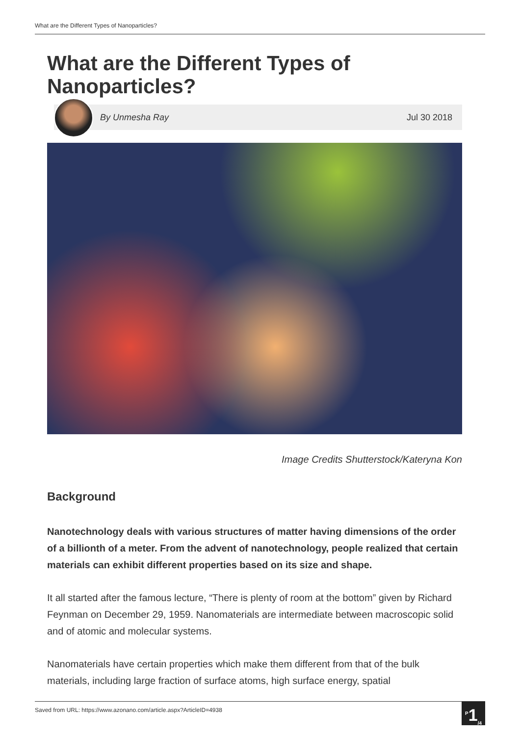What are the Different Types of Nanoparticles?
What are the Different Types of Nanoparticles?
By Unmesha Ray Jul 30 2018
Image Credits Shutterstock/Kateryna Kon
Background
Nanotechnology deals with various structures of matter having dimensions of the order of a billionth of a meter. From the advent of nanotechnology, people realized that certain materials can exhibit different properties based on its size and shape.
It all started after the famous lecture, “There is plenty of room at the bottom” given by Richard Feynman on December 29, 1959. Nanomaterials are intermediate between macroscopic solid and of atomic and molecular systems.
Nanomaterials have certain properties which make them different from that of the bulk materials, including large fraction of surface atoms, high surface energy, spatial
Saved from URL: https://www.azonano.com/article.aspx?ArticleID=4938
<sup>P</sup>1<sub>/4</sub>